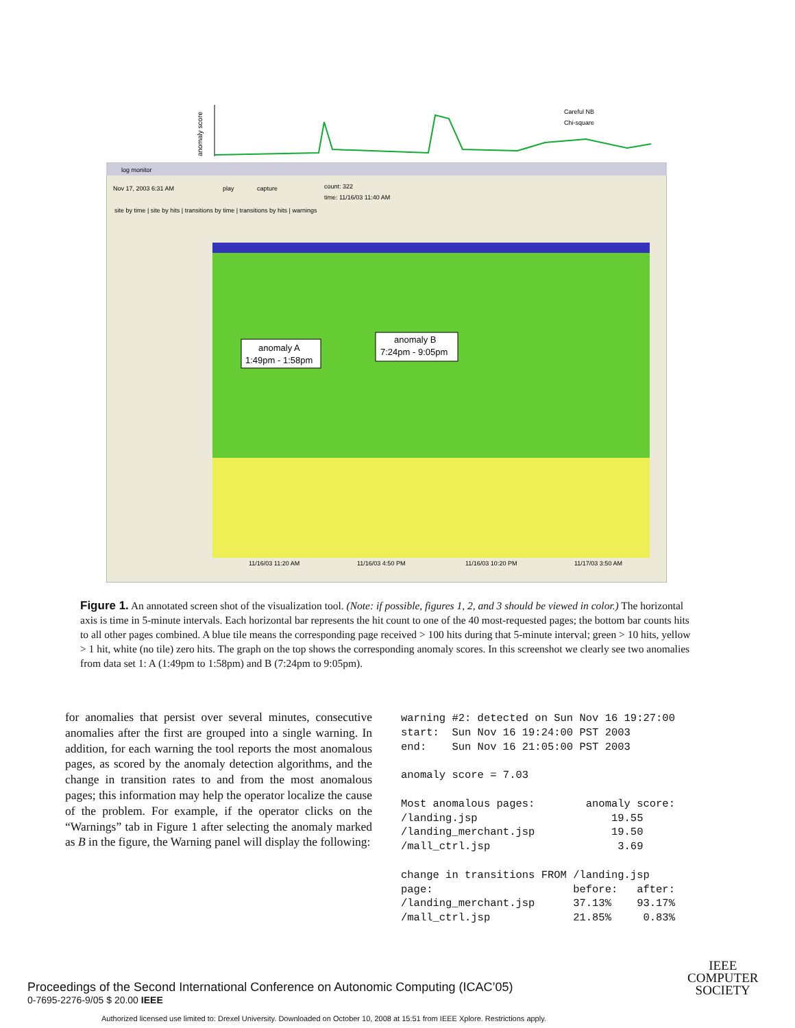anomaly score
Careful NB
Chi-square
log monitor
Nov 17, 2003 6:31 AM
play
capture
count: 322
time: 11/16/03 11:40 AM
site by time | site by hits | transitions by time | transitions by hits | warnings
anomaly A
1:49pm - 1:58pm
anomaly B
7:24pm - 9:05pm
11/16/03 11:20 AM
11/16/03 4:50 PM
11/16/03 10:20 PM
11/17/03 3:50 AM
Figure 1. An annotated screen shot of the visualization tool. (Note: if possible, figures 1, 2, and 3 should be viewed in color.) The horizontal axis is time in 5-minute intervals. Each horizontal bar represents the hit count to one of the 40 most-requested pages; the bottom bar counts hits to all other pages combined. A blue tile means the corresponding page received > 100 hits during that 5-minute interval; green > 10 hits, yellow > 1 hit, white (no tile) zero hits. The graph on the top shows the corresponding anomaly scores. In this screenshot we clearly see two anomalies from data set 1: A (1:49pm to 1:58pm) and B (7:24pm to 9:05pm).
for anomalies that persist over several minutes, consecutive anomalies after the first are grouped into a single warning. In addition, for each warning the tool reports the most anomalous pages, as scored by the anomaly detection algorithms, and the change in transition rates to and from the most anomalous pages; this information may help the operator localize the cause of the problem. For example, if the operator clicks on the “Warnings” tab in Figure 1 after selecting the anomaly marked as B in the figure, the Warning panel will display the following:
warning #2: detected on Sun Nov 16 19:27:00
start:  Sun Nov 16 19:24:00 PST 2003
end:    Sun Nov 16 21:05:00 PST 2003

anomaly score = 7.03

Most anomalous pages:        anomaly score:
/landing.jsp                     19.55
/landing_merchant.jsp            19.50
/mall_ctrl.jsp                    3.69

change in transitions FROM /landing.jsp
page:                      before:   after:
/landing_merchant.jsp      37.13%    93.17%
/mall_ctrl.jsp             21.85%     0.83%
Proceedings of the Second International Conference on Autonomic Computing (ICAC’05)
0-7695-2276-9/05 $ 20.00 IEEE
IEEE
COMPUTER
SOCIETY
Authorized licensed use limited to: Drexel University. Downloaded on October 10, 2008 at 15:51 from IEEE Xplore. Restrictions apply.